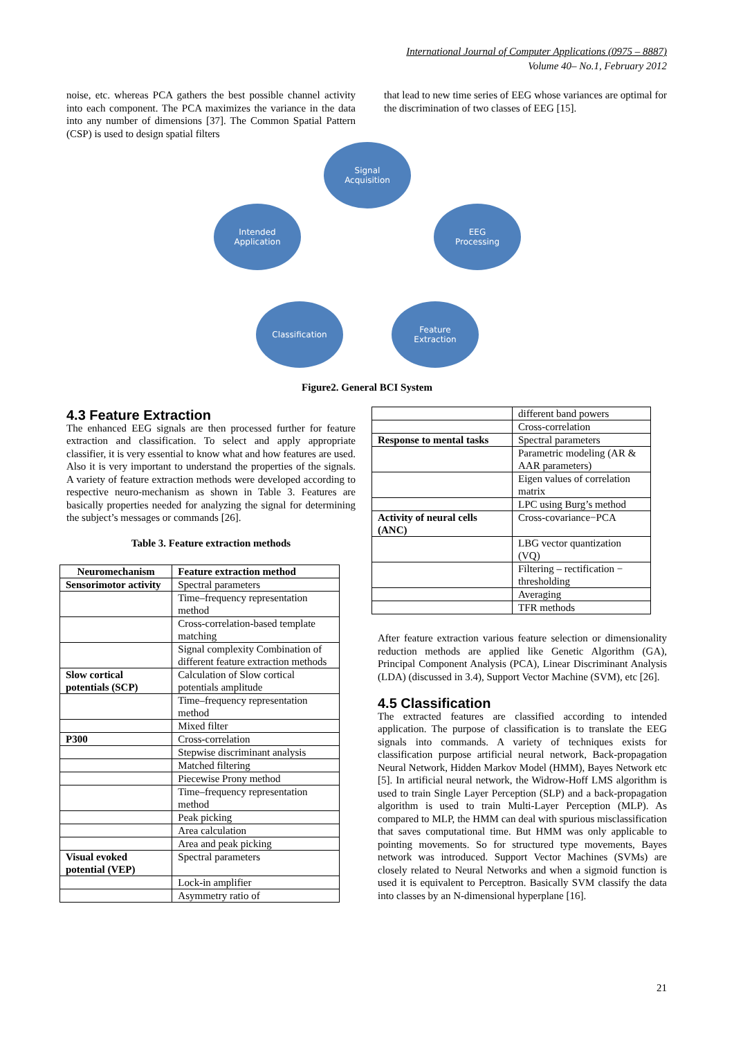International Journal of Computer Applications (0975 – 8887)
Volume 40– No.1, February 2012
noise, etc. whereas PCA gathers the best possible channel activity into each component. The PCA maximizes the variance in the data into any number of dimensions [37]. The Common Spatial Pattern (CSP) is used to design spatial filters
that lead to new time series of EEG whose variances are optimal for the discrimination of two classes of EEG [15].
Signal
Acquisition
EEG
Processing
Feature
Extraction
Classification
Intended
Application
Figure2. General BCI System
4.3 Feature Extraction
The enhanced EEG signals are then processed further for feature extraction and classification. To select and apply appropriate classifier, it is very essential to know what and how features are used. Also it is very important to understand the properties of the signals. A variety of feature extraction methods were developed according to respective neuro-mechanism as shown in Table 3. Features are basically properties needed for analyzing the signal for determining the subject’s messages or commands [26].
Table 3. Feature extraction methods
| Neuromechanism | Feature extraction method |
| --- | --- |
| Sensorimotor activity | Spectral parameters |
| | Time–frequency representation method |
| | Cross-correlation-based template matching |
| | Signal complexity Combination of different feature extraction methods |
| Slow cortical potentials (SCP) | Calculation of Slow cortical potentials amplitude |
| | Time–frequency representation method |
| | Mixed filter |
| P300 | Cross-correlation |
| | Stepwise discriminant analysis |
| | Matched filtering |
| | Piecewise Prony method |
| | Time–frequency representation method |
| | Peak picking |
| | Area calculation |
| | Area and peak picking |
| Visual evoked potential (VEP) | Spectral parameters |
| | Lock-in amplifier |
| | Asymmetry ratio of |
| | different band powers |
| | Cross-correlation |
| Response to mental tasks | Spectral parameters |
| | Parametric modeling (AR & AAR parameters) |
| | Eigen values of correlation matrix |
| | LPC using Burg’s method |
| Activity of neural cells (ANC) | Cross-covariance−PCA |
| | LBG vector quantization (VQ) |
| | Filtering – rectification − thresholding |
| | Averaging |
| | TFR methods |
After feature extraction various feature selection or dimensionality reduction methods are applied like Genetic Algorithm (GA), Principal Component Analysis (PCA), Linear Discriminant Analysis (LDA) (discussed in 3.4), Support Vector Machine (SVM), etc [26].
4.5 Classification
The extracted features are classified according to intended application. The purpose of classification is to translate the EEG signals into commands. A variety of techniques exists for classification purpose artificial neural network, Back-propagation Neural Network, Hidden Markov Model (HMM), Bayes Network etc [5]. In artificial neural network, the Widrow-Hoff LMS algorithm is used to train Single Layer Perception (SLP) and a back-propagation algorithm is used to train Multi-Layer Perception (MLP). As compared to MLP, the HMM can deal with spurious misclassification that saves computational time. But HMM was only applicable to pointing movements. So for structured type movements, Bayes network was introduced. Support Vector Machines (SVMs) are closely related to Neural Networks and when a sigmoid function is used it is equivalent to Perceptron. Basically SVM classify the data into classes by an N-dimensional hyperplane [16].
21